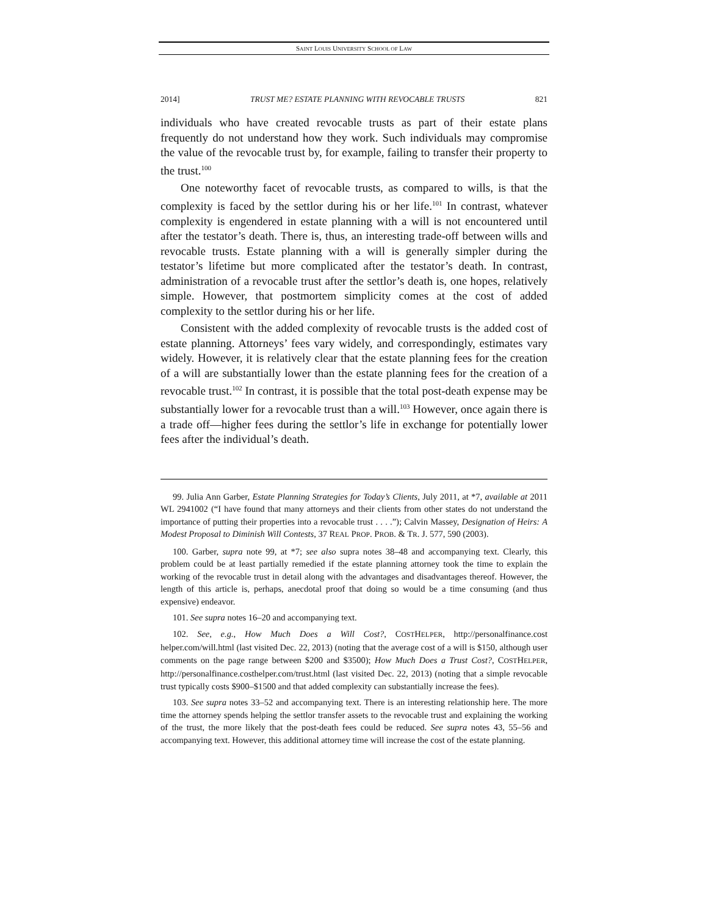SAINT LOUIS UNIVERSITY SCHOOL OF LAW
2014] TRUST ME? ESTATE PLANNING WITH REVOCABLE TRUSTS 821
individuals who have created revocable trusts as part of their estate plans frequently do not understand how they work. Such individuals may compromise the value of the revocable trust by, for example, failing to transfer their property to the trust.<sup>100</sup>
One noteworthy facet of revocable trusts, as compared to wills, is that the complexity is faced by the settlor during his or her life.<sup>101</sup> In contrast, whatever complexity is engendered in estate planning with a will is not encountered until after the testator’s death. There is, thus, an interesting trade-off between wills and revocable trusts. Estate planning with a will is generally simpler during the testator’s lifetime but more complicated after the testator’s death. In contrast, administration of a revocable trust after the settlor’s death is, one hopes, relatively simple. However, that postmortem simplicity comes at the cost of added complexity to the settlor during his or her life.
Consistent with the added complexity of revocable trusts is the added cost of estate planning. Attorneys’ fees vary widely, and correspondingly, estimates vary widely. However, it is relatively clear that the estate planning fees for the creation of a will are substantially lower than the estate planning fees for the creation of a revocable trust.<sup>102</sup> In contrast, it is possible that the total post-death expense may be substantially lower for a revocable trust than a will.<sup>103</sup> However, once again there is a trade off—higher fees during the settlor’s life in exchange for potentially lower fees after the individual’s death.
99. Julia Ann Garber, Estate Planning Strategies for Today’s Clients, July 2011, at *7, available at 2011 WL 2941002 (“I have found that many attorneys and their clients from other states do not understand the importance of putting their properties into a revocable trust . . . .”); Calvin Massey, Designation of Heirs: A Modest Proposal to Diminish Will Contests, 37 REAL PROP. PROB. & TR. J. 577, 590 (2003).
100. Garber, supra note 99, at *7; see also supra notes 38–48 and accompanying text. Clearly, this problem could be at least partially remedied if the estate planning attorney took the time to explain the working of the revocable trust in detail along with the advantages and disadvantages thereof. However, the length of this article is, perhaps, anecdotal proof that doing so would be a time consuming (and thus expensive) endeavor.
101. See supra notes 16–20 and accompanying text.
102. See, e.g., How Much Does a Will Cost?, COSTHELPER, http://personalfinance.cost helper.com/will.html (last visited Dec. 22, 2013) (noting that the average cost of a will is $150, although user comments on the page range between $200 and $3500); How Much Does a Trust Cost?, COSTHELPER, http://personalfinance.costhelper.com/trust.html (last visited Dec. 22, 2013) (noting that a simple revocable trust typically costs $900–$1500 and that added complexity can substantially increase the fees).
103. See supra notes 33–52 and accompanying text. There is an interesting relationship here. The more time the attorney spends helping the settlor transfer assets to the revocable trust and explaining the working of the trust, the more likely that the post-death fees could be reduced. See supra notes 43, 55–56 and accompanying text. However, this additional attorney time will increase the cost of the estate planning.